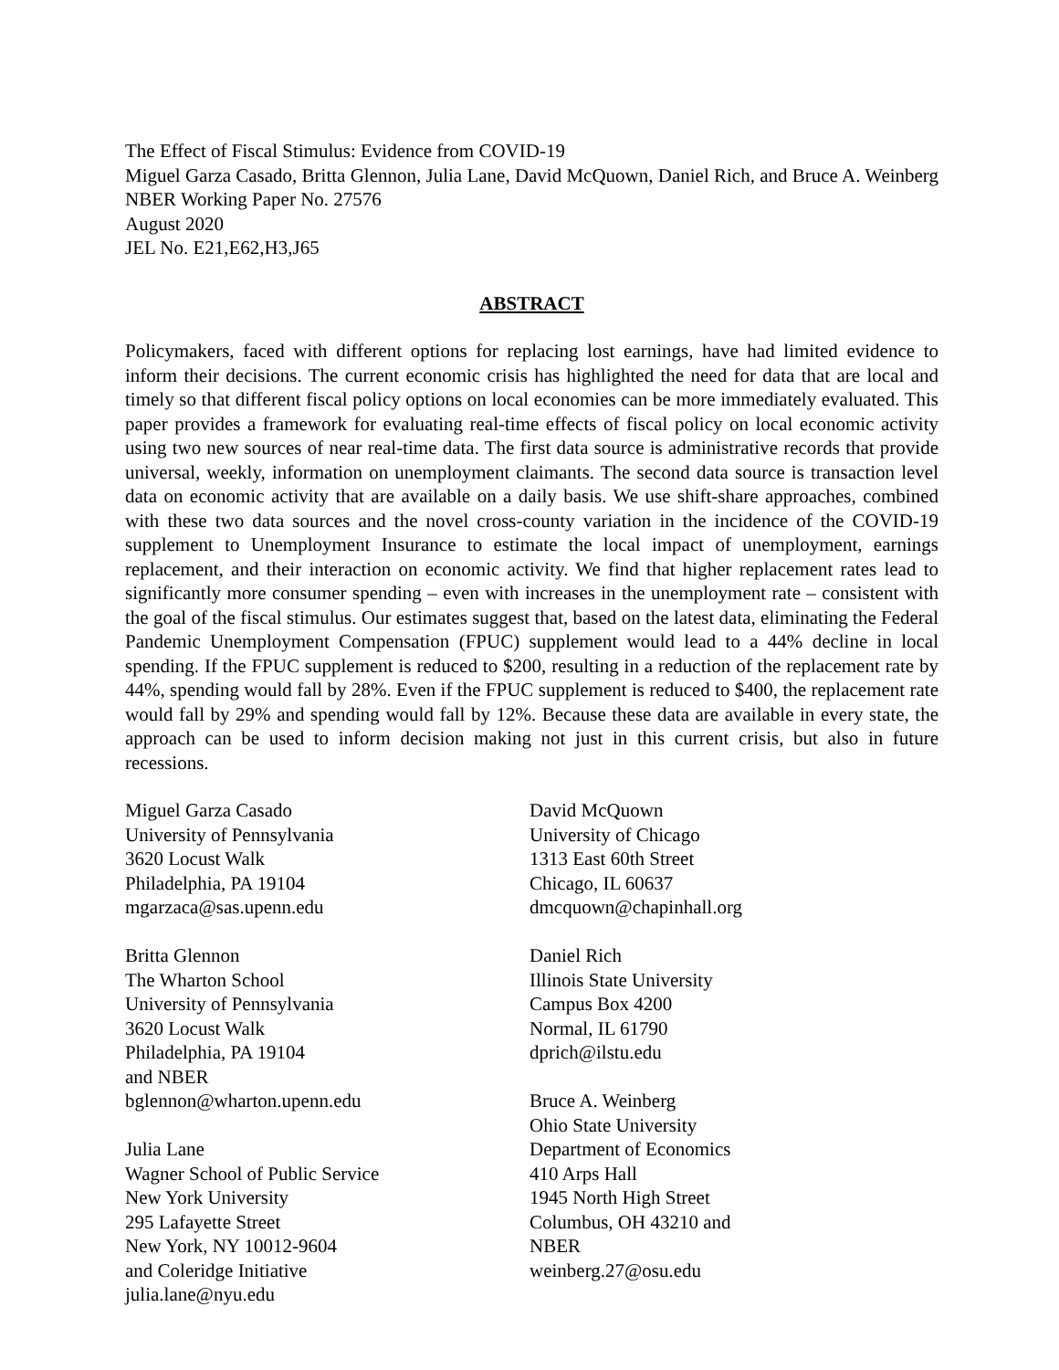The Effect of Fiscal Stimulus: Evidence from COVID-19
Miguel Garza Casado, Britta Glennon, Julia Lane, David McQuown, Daniel Rich, and Bruce A. Weinberg
NBER Working Paper No. 27576
August 2020
JEL No. E21,E62,H3,J65
ABSTRACT
Policymakers, faced with different options for replacing lost earnings, have had limited evidence to inform their decisions. The current economic crisis has highlighted the need for data that are local and timely so that different fiscal policy options on local economies can be more immediately evaluated. This paper provides a framework for evaluating real-time effects of fiscal policy on local economic activity using two new sources of near real-time data. The first data source is administrative records that provide universal, weekly, information on unemployment claimants. The second data source is transaction level data on economic activity that are available on a daily basis. We use shift-share approaches, combined with these two data sources and the novel cross-county variation in the incidence of the COVID-19 supplement to Unemployment Insurance to estimate the local impact of unemployment, earnings replacement, and their interaction on economic activity. We find that higher replacement rates lead to significantly more consumer spending – even with increases in the unemployment rate – consistent with the goal of the fiscal stimulus. Our estimates suggest that, based on the latest data, eliminating the Federal Pandemic Unemployment Compensation (FPUC) supplement would lead to a 44% decline in local spending. If the FPUC supplement is reduced to $200, resulting in a reduction of the replacement rate by 44%, spending would fall by 28%. Even if the FPUC supplement is reduced to $400, the replacement rate would fall by 29% and spending would fall by 12%. Because these data are available in every state, the approach can be used to inform decision making not just in this current crisis, but also in future recessions.
Miguel Garza Casado
University of Pennsylvania
3620 Locust Walk
Philadelphia, PA 19104
mgarzaca@sas.upenn.edu
Britta Glennon
The Wharton School
University of Pennsylvania
3620 Locust Walk
Philadelphia, PA 19104
and NBER
bglennon@wharton.upenn.edu
Julia Lane
Wagner School of Public Service
New York University
295 Lafayette Street
New York, NY 10012-9604
and Coleridge Initiative
julia.lane@nyu.edu
David McQuown
University of Chicago
1313 East 60th Street
Chicago, IL 60637
dmcquown@chapinhall.org
Daniel Rich
Illinois State University
Campus Box 4200
Normal, IL 61790
dprich@ilstu.edu
Bruce A. Weinberg
Ohio State University
Department of Economics
410 Arps Hall
1945 North High Street
Columbus, OH 43210 and
NBER
weinberg.27@osu.edu